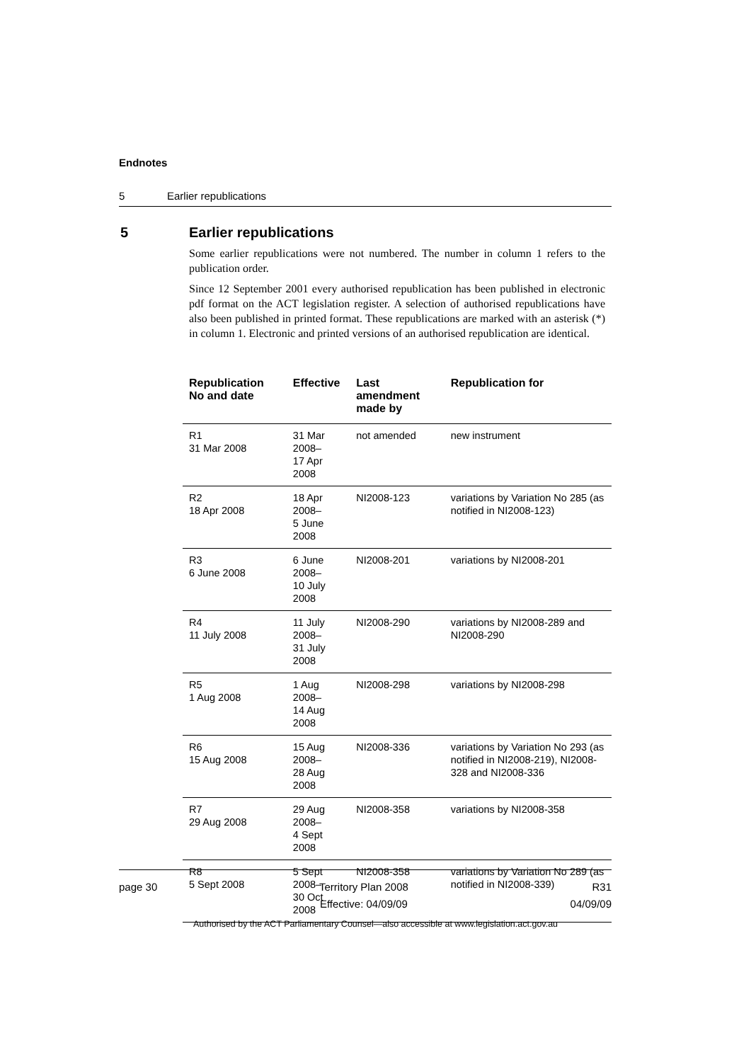Endnotes
5 Earlier republications
5 Earlier republications
Some earlier republications were not numbered. The number in column 1 refers to the publication order.
Since 12 September 2001 every authorised republication has been published in electronic pdf format on the ACT legislation register. A selection of authorised republications have also been published in printed format. These republications are marked with an asterisk (*) in column 1. Electronic and printed versions of an authorised republication are identical.
| Republication No and date | Effective | Last amendment made by | Republication for |
| --- | --- | --- | --- |
| R1 31 Mar 2008 | 31 Mar 2008– 17 Apr 2008 | not amended | new instrument |
| R2 18 Apr 2008 | 18 Apr 2008– 5 June 2008 | NI2008-123 | variations by Variation No 285 (as notified in NI2008-123) |
| R3 6 June 2008 | 6 June 2008– 10 July 2008 | NI2008-201 | variations by NI2008-201 |
| R4 11 July 2008 | 11 July 2008– 31 July 2008 | NI2008-290 | variations by NI2008-289 and NI2008-290 |
| R5 1 Aug 2008 | 1 Aug 2008– 14 Aug 2008 | NI2008-298 | variations by NI2008-298 |
| R6 15 Aug 2008 | 15 Aug 2008– 28 Aug 2008 | NI2008-336 | variations by Variation No 293 (as notified in NI2008-219), NI2008-328 and NI2008-336 |
| R7 29 Aug 2008 | 29 Aug 2008– 4 Sept 2008 | NI2008-358 | variations by NI2008-358 |
| R8 5 Sept 2008 | 5 Sept 2008– 30 Oct 2008 | NI2008-358 | variations by Variation No 289 (as notified in NI2008-339) |
page 30 Territory Plan 2008
Effective: 04/09/09
R31
04/09/09
Authorised by the ACT Parliamentary Counsel—also accessible at www.legislation.act.gov.au